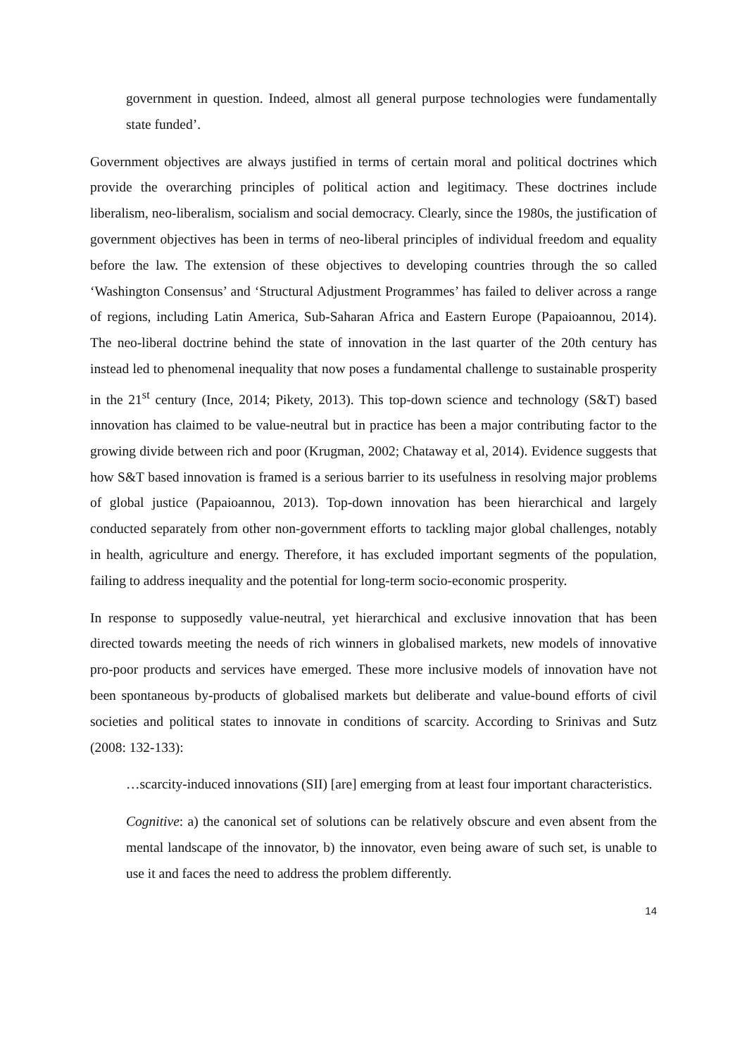government in question. Indeed, almost all general purpose technologies were fundamentally state funded’.
Government objectives are always justified in terms of certain moral and political doctrines which provide the overarching principles of political action and legitimacy. These doctrines include liberalism, neo-liberalism, socialism and social democracy. Clearly, since the 1980s, the justification of government objectives has been in terms of neo-liberal principles of individual freedom and equality before the law. The extension of these objectives to developing countries through the so called ‘Washington Consensus’ and ‘Structural Adjustment Programmes’ has failed to deliver across a range of regions, including Latin America, Sub-Saharan Africa and Eastern Europe (Papaioannou, 2014). The neo-liberal doctrine behind the state of innovation in the last quarter of the 20th century has instead led to phenomenal inequality that now poses a fundamental challenge to sustainable prosperity in the 21<sup>st</sup> century (Ince, 2014; Pikety, 2013). This top-down science and technology (S&T) based innovation has claimed to be value-neutral but in practice has been a major contributing factor to the growing divide between rich and poor (Krugman, 2002; Chataway et al, 2014). Evidence suggests that how S&T based innovation is framed is a serious barrier to its usefulness in resolving major problems of global justice (Papaioannou, 2013). Top-down innovation has been hierarchical and largely conducted separately from other non-government efforts to tackling major global challenges, notably in health, agriculture and energy. Therefore, it has excluded important segments of the population, failing to address inequality and the potential for long-term socio-economic prosperity.
In response to supposedly value-neutral, yet hierarchical and exclusive innovation that has been directed towards meeting the needs of rich winners in globalised markets, new models of innovative pro-poor products and services have emerged. These more inclusive models of innovation have not been spontaneous by-products of globalised markets but deliberate and value-bound efforts of civil societies and political states to innovate in conditions of scarcity. According to Srinivas and Sutz (2008: 132-133):
…scarcity-induced innovations (SII) [are] emerging from at least four important characteristics.
Cognitive: a) the canonical set of solutions can be relatively obscure and even absent from the mental landscape of the innovator, b) the innovator, even being aware of such set, is unable to use it and faces the need to address the problem differently.
14